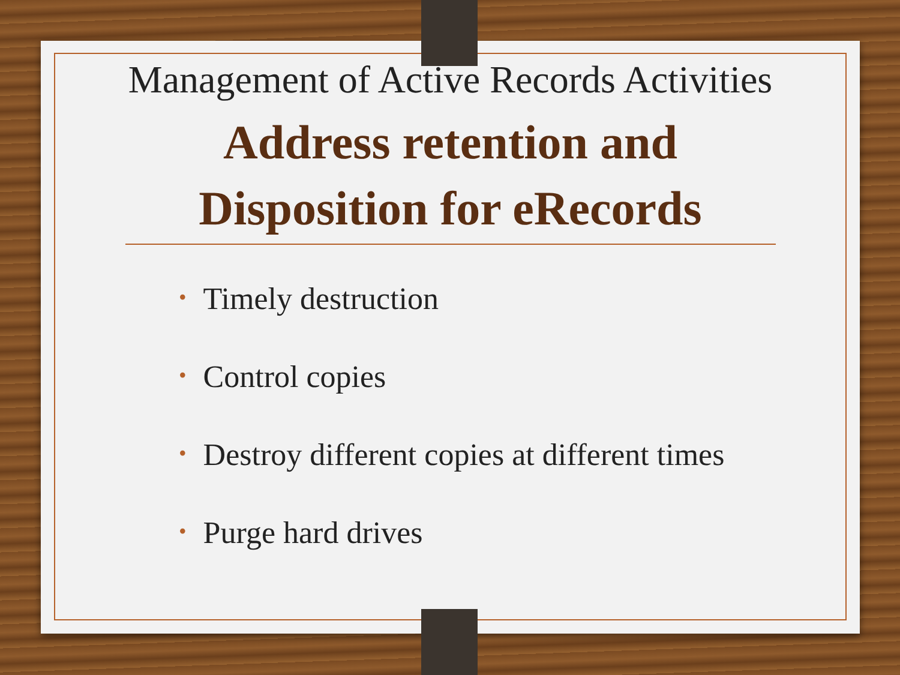Management of Active Records Activities
Address retention and Disposition for eRecords
• Timely destruction
• Control copies
• Destroy different copies at different times
• Purge hard drives